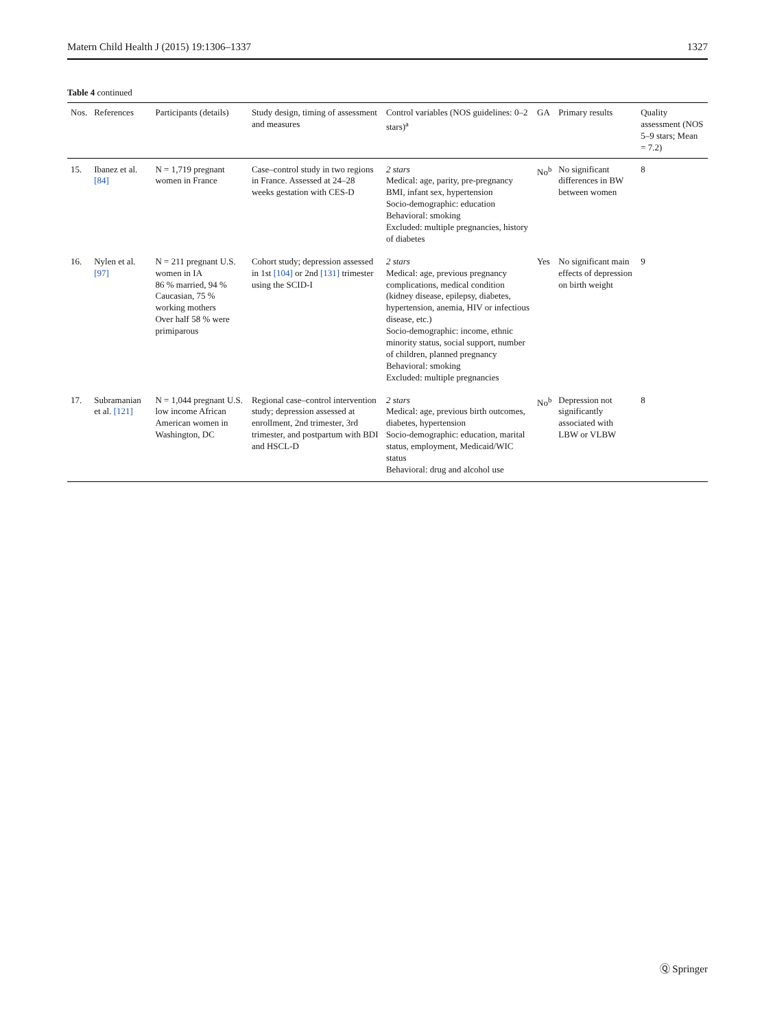Matern Child Health J (2015) 19:1306–1337 1327
Table 4 continued
| Nos. | References | Participants (details) | Study design, timing of assessment and measures | Control variables (NOS guidelines: 0–2 stars)<sup>a</sup> | GA | Primary results | Quality assessment (NOS 5–9 stars; Mean = 7.2) |
| --- | --- | --- | --- | --- | --- | --- | --- |
| 15. | Ibanez et al. [84] | N = 1,719 pregnant women in France | Case–control study in two regions in France. Assessed at 24–28 weeks gestation with CES-D | 2 stars Medical: age, parity, pre-pregnancy BMI, infant sex, hypertension Socio-demographic: education Behavioral: smoking Excluded: multiple pregnancies, history of diabetes | No<sup>b</sup> | No significant differences in BW between women | 8 |
| 16. | Nylen et al. [97] | N = 211 pregnant U.S. women in IA 86 % married, 94 % Caucasian, 75 % working mothers Over half 58 % were primiparous | Cohort study; depression assessed in 1st [104] or 2nd [131] trimester using the SCID-I | 2 stars Medical: age, previous pregnancy complications, medical condition (kidney disease, epilepsy, diabetes, hypertension, anemia, HIV or infectious disease, etc.) Socio-demographic: income, ethnic minority status, social support, number of children, planned pregnancy Behavioral: smoking Excluded: multiple pregnancies | Yes | No significant main effects of depression on birth weight | 9 |
| 17. | Subramanian et al. [121] | N = 1,044 pregnant U.S. low income African American women in Washington, DC | Regional case–control intervention study; depression assessed at enrollment, 2nd trimester, 3rd trimester, and postpartum with BDI and HSCL-D | 2 stars Medical: age, previous birth outcomes, diabetes, hypertension Socio-demographic: education, marital status, employment, Medicaid/WIC status Behavioral: drug and alcohol use | No<sup>b</sup> | Depression not significantly associated with LBW or VLBW | 8 |
Ⓠ Springer